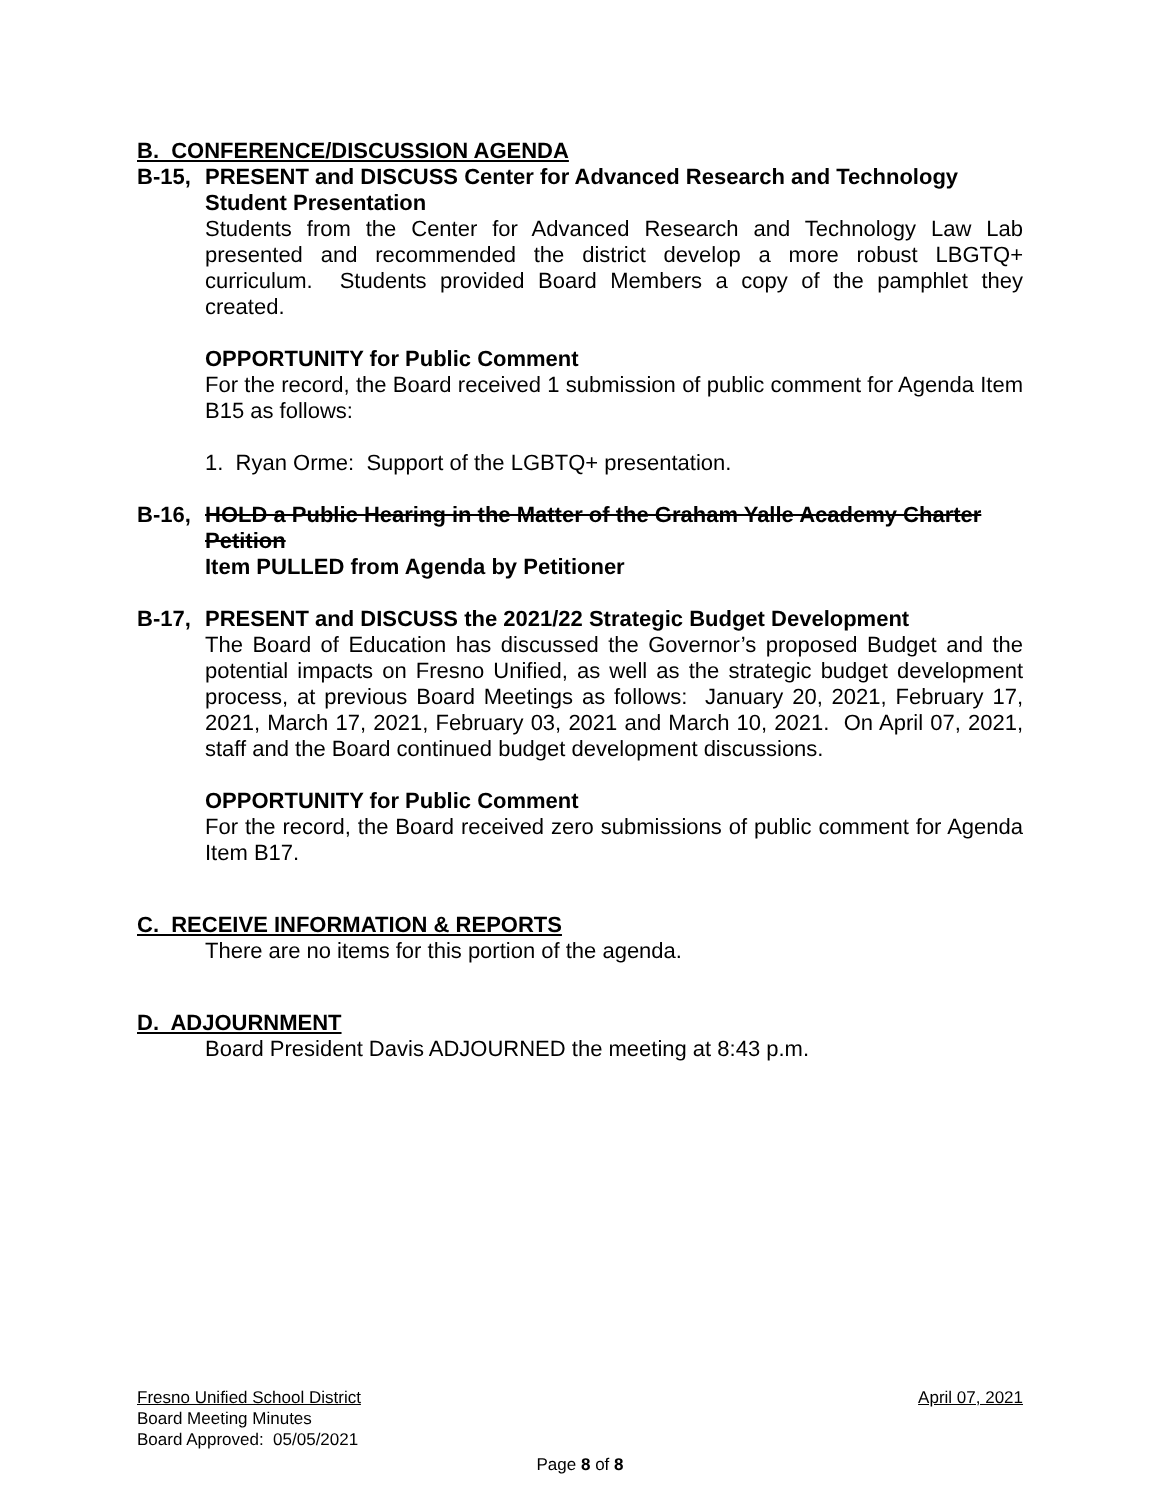B. CONFERENCE/DISCUSSION AGENDA
B-15, PRESENT and DISCUSS Center for Advanced Research and Technology Student Presentation
Students from the Center for Advanced Research and Technology Law Lab presented and recommended the district develop a more robust LBGTQ+ curriculum. Students provided Board Members a copy of the pamphlet they created.
OPPORTUNITY for Public Comment
For the record, the Board received 1 submission of public comment for Agenda Item B15 as follows:
1. Ryan Orme: Support of the LGBTQ+ presentation.
B-16, HOLD a Public Hearing in the Matter of the Graham Yalle Academy Charter Petition
Item PULLED from Agenda by Petitioner
B-17, PRESENT and DISCUSS the 2021/22 Strategic Budget Development
The Board of Education has discussed the Governor’s proposed Budget and the potential impacts on Fresno Unified, as well as the strategic budget development process, at previous Board Meetings as follows: January 20, 2021, February 17, 2021, March 17, 2021, February 03, 2021 and March 10, 2021. On April 07, 2021, staff and the Board continued budget development discussions.
OPPORTUNITY for Public Comment
For the record, the Board received zero submissions of public comment for Agenda Item B17.
C. RECEIVE INFORMATION & REPORTS
There are no items for this portion of the agenda.
D. ADJOURNMENT
Board President Davis ADJOURNED the meeting at 8:43 p.m.
Fresno Unified School District April 07, 2021
Board Meeting Minutes
Board Approved: 05/05/2021
Page 8 of 8